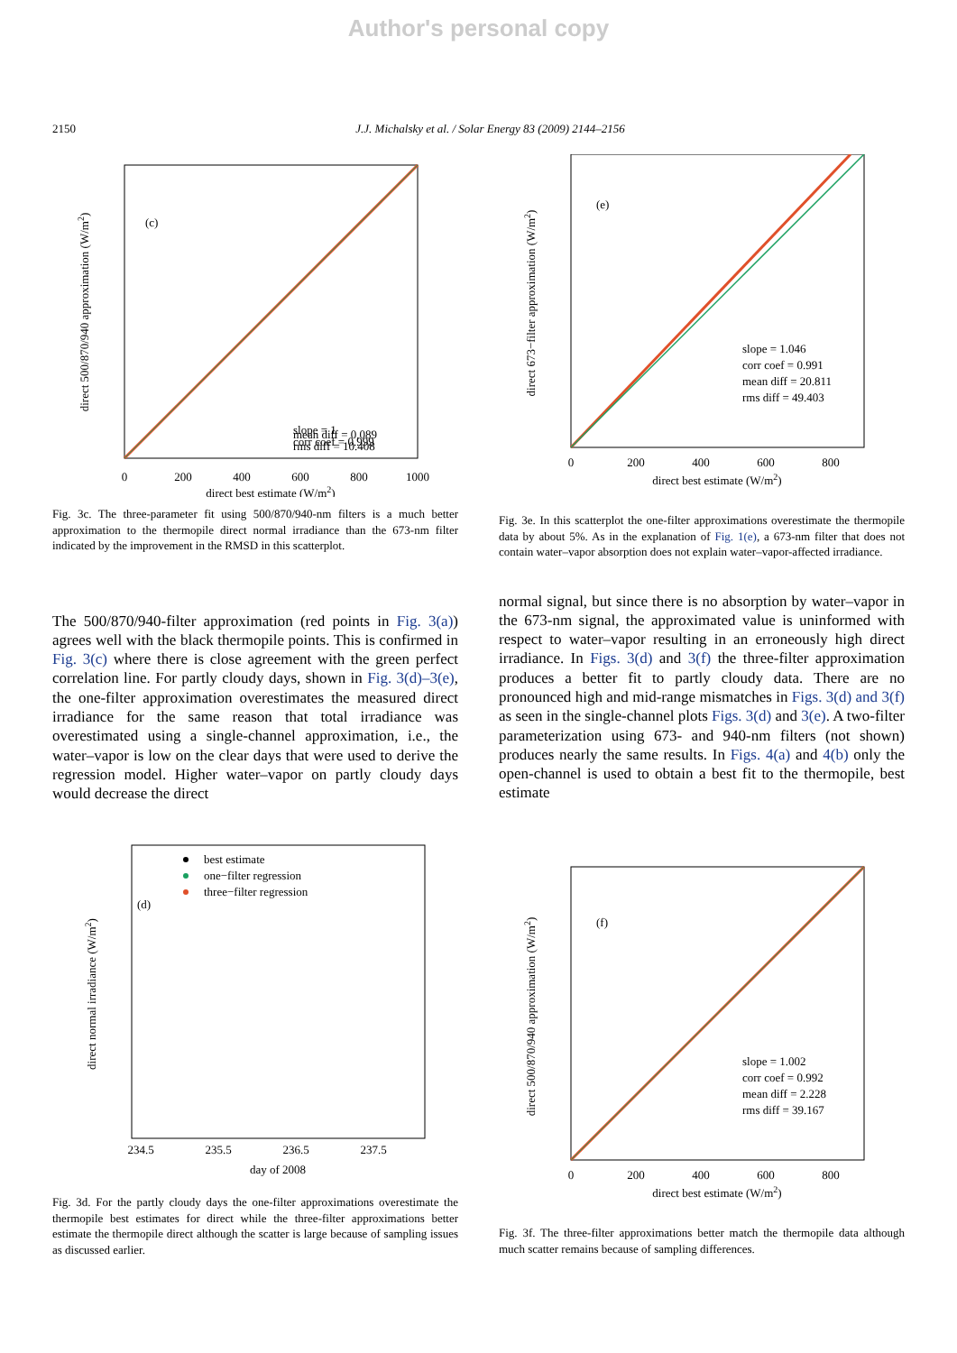Author's personal copy
2150 J.J. Michalsky et al. / Solar Energy 83 (2009) 2144–2156
(c)
slope = 1
corr coef = 0.999
0
200
400
600
800
1000
direct best estimate (W/m2)
direct 500/870/940 approximation (W/m2)
mean diff = 0.089
rms diff = 10.408
Fig. 3c. The three-parameter fit using 500/870/940-nm filters is a much better approximation to the thermopile direct normal irradiance than the 673-nm filter indicated by the improvement in the RMSD in this scatterplot.
(e)
slope = 1.046
corr coef = 0.991
mean diff = 20.811
rms diff = 49.403
0
200
400
600
800
direct best estimate (W/m2)
direct 673−filter approximation (W/m2)
Fig. 3e. In this scatterplot the one-filter approximations overestimate the thermopile data by about 5%. As in the explanation of Fig. 1(e), a 673-nm filter that does not contain water–vapor absorption does not explain water–vapor-affected irradiance.
The 500/870/940-filter approximation (red points in Fig. 3(a)) agrees well with the black thermopile points. This is confirmed in Fig. 3(c) where there is close agreement with the green perfect correlation line. For partly cloudy days, shown in Fig. 3(d)–3(e), the one-filter approximation overestimates the measured direct irradiance for the same reason that total irradiance was overestimated using a single-channel approximation, i.e., the water–vapor is low on the clear days that were used to derive the regression model. Higher water–vapor on partly cloudy days would decrease the direct
normal signal, but since there is no absorption by water–vapor in the 673-nm signal, the approximated value is uninformed with respect to water–vapor resulting in an erroneously high direct irradiance. In Figs. 3(d) and 3(f) the three-filter approximation produces a better fit to partly cloudy data. There are no pronounced high and mid-range mismatches in Figs. 3(d) and 3(f) as seen in the single-channel plots Figs. 3(d) and 3(e). A two-filter parameterization using 673- and 940-nm filters (not shown) produces nearly the same results. In Figs. 4(a) and 4(b) only the open-channel is used to obtain a best fit to the thermopile, best estimate
(d)
best estimate
one−filter regression
three−filter regression
234.5
235.5
236.5
237.5
day of 2008
direct normal irradiance (W/m2)
Fig. 3d. For the partly cloudy days the one-filter approximations overestimate the thermopile best estimates for direct while the three-filter approximations better estimate the thermopile direct although the scatter is large because of sampling issues as discussed earlier.
(f)
slope = 1.002
corr coef = 0.992
mean diff = 2.228
rms diff = 39.167
0
200
400
600
800
direct best estimate (W/m2)
direct 500/870/940 approximation (W/m2)
Fig. 3f. The three-filter approximations better match the thermopile data although much scatter remains because of sampling differences.